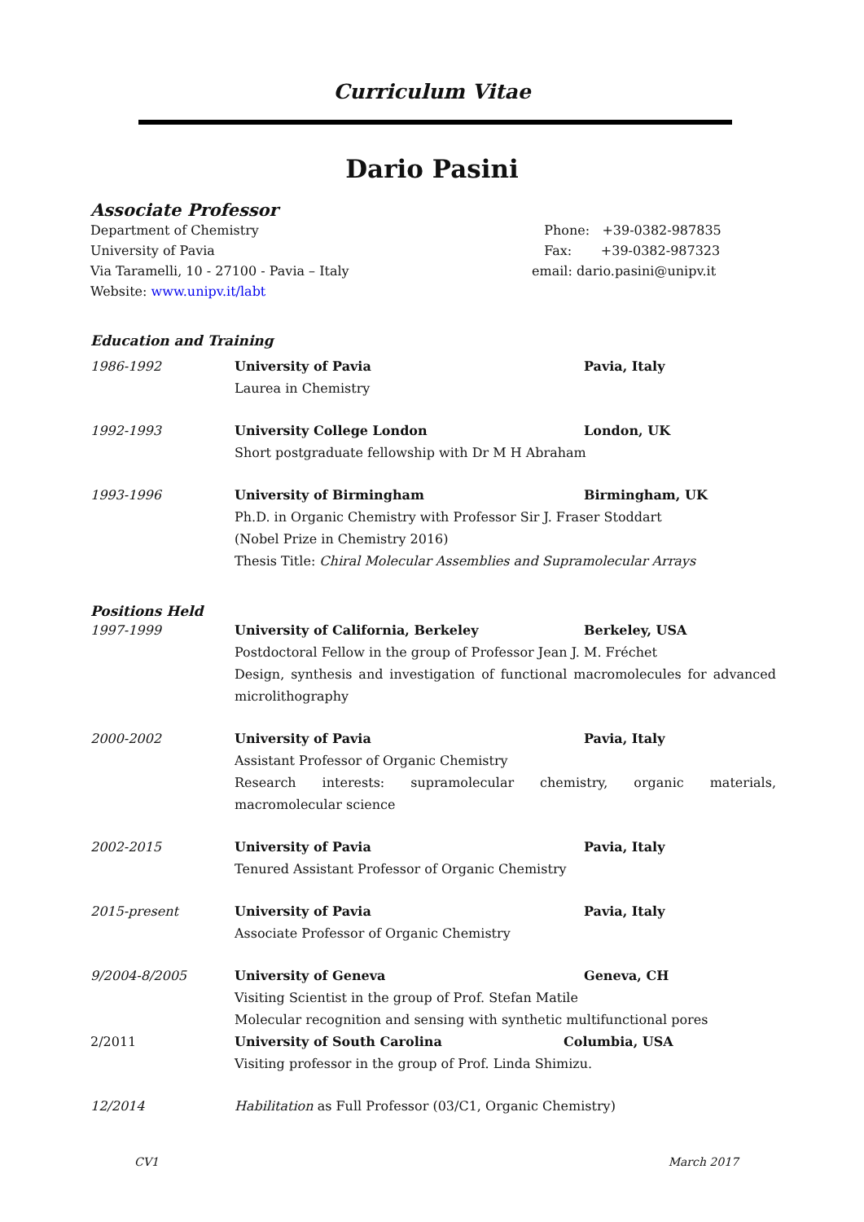Curriculum Vitae
Dario Pasini
Associate Professor
Department of Chemistry
University of Pavia
Via Taramelli, 10 - 27100 - Pavia – Italy
Website: www.unipv.it/labt
Phone: +39-0382-987835
Fax: +39-0382-987323
email: dario.pasini@unipv.it
Education and Training
1986-1992 University of Pavia Pavia, Italy
Laurea in Chemistry
1992-1993 University College London London, UK
Short postgraduate fellowship with Dr M H Abraham
1993-1996 University of Birmingham Birmingham, UK
Ph.D. in Organic Chemistry with Professor Sir J. Fraser Stoddart
(Nobel Prize in Chemistry 2016)
Thesis Title: Chiral Molecular Assemblies and Supramolecular Arrays
Positions Held
1997-1999 University of California, Berkeley Berkeley, USA
Postdoctoral Fellow in the group of Professor Jean J. M. Fréchet
Design, synthesis and investigation of functional macromolecules for advanced microlithography
2000-2002 University of Pavia Pavia, Italy
Assistant Professor of Organic Chemistry
Research interests: supramolecular chemistry, organic materials, macromolecular science
2002-2015 University of Pavia Pavia, Italy
Tenured Assistant Professor of Organic Chemistry
2015-present University of Pavia Pavia, Italy
Associate Professor of Organic Chemistry
9/2004-8/2005 University of Geneva Geneva, CH
Visiting Scientist in the group of Prof. Stefan Matile
Molecular recognition and sensing with synthetic multifunctional pores
2/2011 University of South Carolina Columbia, USA
Visiting professor in the group of Prof. Linda Shimizu.
12/2014 Habilitation as Full Professor (03/C1, Organic Chemistry)
CV1 March 2017